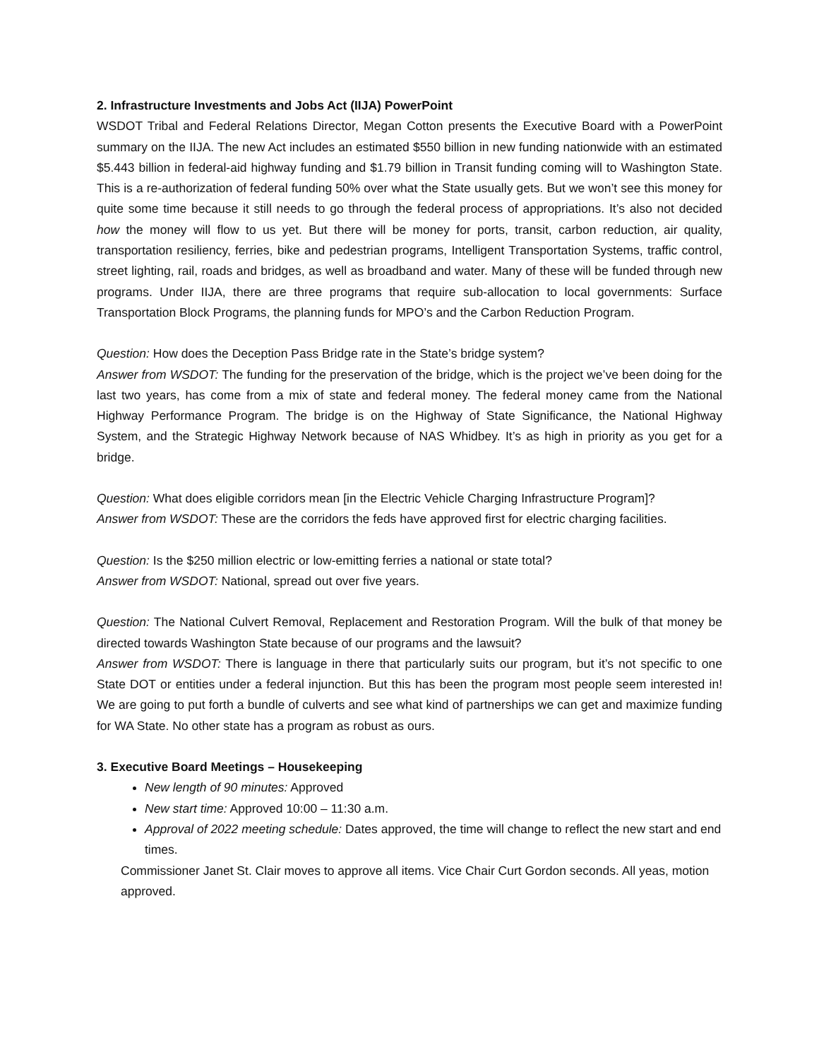2. Infrastructure Investments and Jobs Act (IIJA) PowerPoint
WSDOT Tribal and Federal Relations Director, Megan Cotton presents the Executive Board with a PowerPoint summary on the IIJA. The new Act includes an estimated $550 billion in new funding nationwide with an estimated $5.443 billion in federal-aid highway funding and $1.79 billion in Transit funding coming will to Washington State. This is a re-authorization of federal funding 50% over what the State usually gets. But we won’t see this money for quite some time because it still needs to go through the federal process of appropriations. It’s also not decided how the money will flow to us yet. But there will be money for ports, transit, carbon reduction, air quality, transportation resiliency, ferries, bike and pedestrian programs, Intelligent Transportation Systems, traffic control, street lighting, rail, roads and bridges, as well as broadband and water. Many of these will be funded through new programs. Under IIJA, there are three programs that require sub-allocation to local governments: Surface Transportation Block Programs, the planning funds for MPO’s and the Carbon Reduction Program.
Question: How does the Deception Pass Bridge rate in the State’s bridge system?
Answer from WSDOT: The funding for the preservation of the bridge, which is the project we’ve been doing for the last two years, has come from a mix of state and federal money. The federal money came from the National Highway Performance Program. The bridge is on the Highway of State Significance, the National Highway System, and the Strategic Highway Network because of NAS Whidbey. It’s as high in priority as you get for a bridge.
Question: What does eligible corridors mean [in the Electric Vehicle Charging Infrastructure Program]?
Answer from WSDOT: These are the corridors the feds have approved first for electric charging facilities.
Question: Is the $250 million electric or low-emitting ferries a national or state total?
Answer from WSDOT: National, spread out over five years.
Question: The National Culvert Removal, Replacement and Restoration Program. Will the bulk of that money be directed towards Washington State because of our programs and the lawsuit?
Answer from WSDOT: There is language in there that particularly suits our program, but it’s not specific to one State DOT or entities under a federal injunction. But this has been the program most people seem interested in! We are going to put forth a bundle of culverts and see what kind of partnerships we can get and maximize funding for WA State. No other state has a program as robust as ours.
3. Executive Board Meetings – Housekeeping
New length of 90 minutes: Approved
New start time: Approved 10:00 – 11:30 a.m.
Approval of 2022 meeting schedule: Dates approved, the time will change to reflect the new start and end times.
Commissioner Janet St. Clair moves to approve all items. Vice Chair Curt Gordon seconds. All yeas, motion approved.